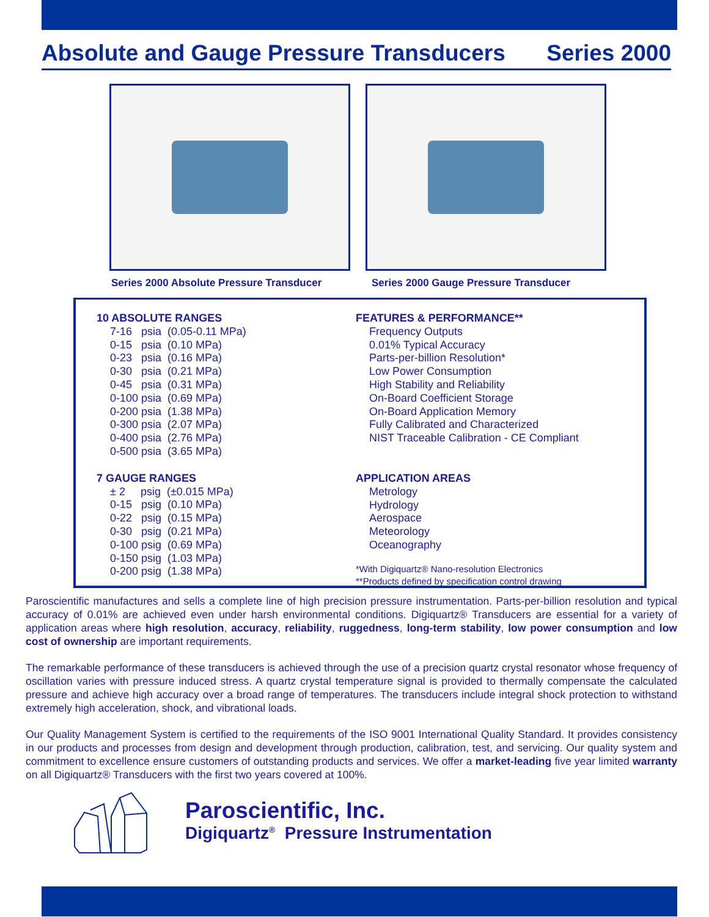Absolute and Gauge Pressure Transducers Series 2000
Series 2000 Absolute Pressure Transducer
Series 2000 Gauge Pressure Transducer
10 ABSOLUTE RANGES
7-16 psia (0.05-0.11 MPa) 0-15 psia (0.10 MPa) 0-23 psia (0.16 MPa) 0-30 psia (0.21 MPa) 0-45 psia (0.31 MPa) 0-100 psia (0.69 MPa) 0-200 psia (1.38 MPa) 0-300 psia (2.07 MPa) 0-400 psia (2.76 MPa) 0-500 psia (3.65 MPa)
7 GAUGE RANGES
± 2 psig (±0.015 MPa) 0-15 psig (0.10 MPa) 0-22 psig (0.15 MPa) 0-30 psig (0.21 MPa) 0-100 psig (0.69 MPa) 0-150 psig (1.03 MPa) 0-200 psig (1.38 MPa)
FEATURES & PERFORMANCE**
Frequency Outputs 0.01% Typical Accuracy Parts-per-billion Resolution* Low Power Consumption High Stability and Reliability On-Board Coefficient Storage On-Board Application Memory Fully Calibrated and Characterized NIST Traceable Calibration - CE Compliant
APPLICATION AREAS
Metrology Hydrology Aerospace Meteorology Oceanography
*With Digiquartz® Nano-resolution Electronics
**Products defined by specification control drawing
Paroscientific manufactures and sells a complete line of high precision pressure instrumentation. Parts-per-billion resolution and typical accuracy of 0.01% are achieved even under harsh environmental conditions. Digiquartz® Transducers are essential for a variety of application areas where high resolution, accuracy, reliability, ruggedness, long-term stability, low power consumption and low cost of ownership are important requirements.
The remarkable performance of these transducers is achieved through the use of a precision quartz crystal resonator whose frequency of oscillation varies with pressure induced stress. A quartz crystal temperature signal is provided to thermally compensate the calculated pressure and achieve high accuracy over a broad range of temperatures. The transducers include integral shock protection to withstand extremely high acceleration, shock, and vibrational loads.
Our Quality Management System is certified to the requirements of the ISO 9001 International Quality Standard. It provides consistency in our products and processes from design and development through production, calibration, test, and servicing. Our quality system and commitment to excellence ensure customers of outstanding products and services. We offer a market-leading five year limited warranty on all Digiquartz® Transducers with the first two years covered at 100%.
Paroscientific, Inc.
Digiquartz<sup>®</sup> Pressure Instrumentation